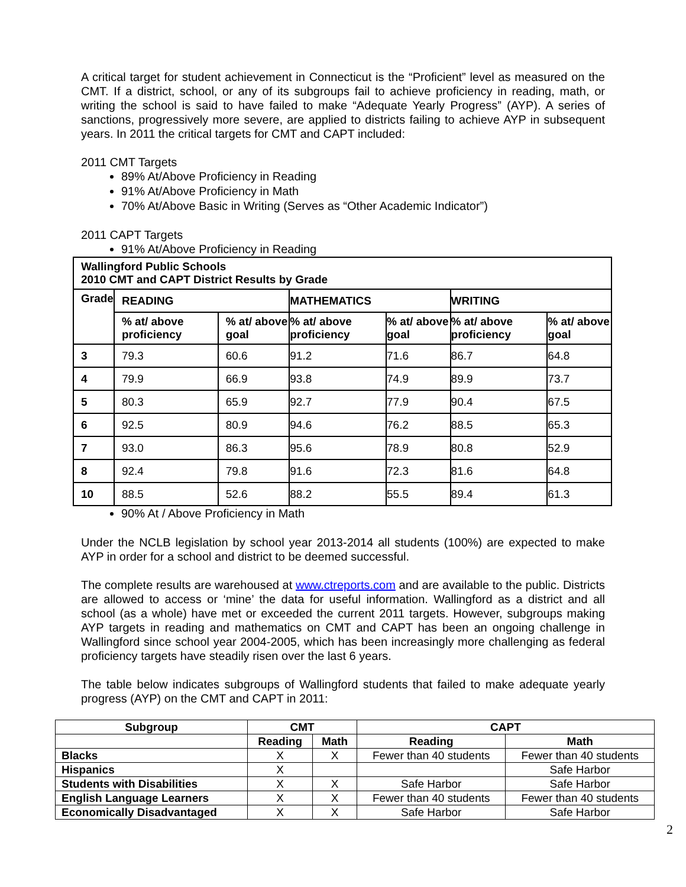A critical target for student achievement in Connecticut is the “Proficient” level as measured on the CMT. If a district, school, or any of its subgroups fail to achieve proficiency in reading, math, or writing the school is said to have failed to make “Adequate Yearly Progress” (AYP). A series of sanctions, progressively more severe, are applied to districts failing to achieve AYP in subsequent years. In 2011 the critical targets for CMT and CAPT included:
2011 CMT Targets
89% At/Above Proficiency in Reading
91% At/Above Proficiency in Math
70% At/Above Basic in Writing (Serves as “Other Academic Indicator”)
2011 CAPT Targets
91% At/Above Proficiency in Reading
| Wallingford Public Schools 2010 CMT and CAPT District Results by Grade | | | | | | |
| Grade | READING | | MATHEMATICS | | WRITING | |
| | % at/ above proficiency | % at/ above goal | % at/ above proficiency | % at/ above goal | % at/ above proficiency | % at/ above goal |
| 3 | 79.3 | 60.6 | 91.2 | 71.6 | 86.7 | 64.8 |
| 4 | 79.9 | 66.9 | 93.8 | 74.9 | 89.9 | 73.7 |
| 5 | 80.3 | 65.9 | 92.7 | 77.9 | 90.4 | 67.5 |
| 6 | 92.5 | 80.9 | 94.6 | 76.2 | 88.5 | 65.3 |
| 7 | 93.0 | 86.3 | 95.6 | 78.9 | 80.8 | 52.9 |
| 8 | 92.4 | 79.8 | 91.6 | 72.3 | 81.6 | 64.8 |
| 10 | 88.5 | 52.6 | 88.2 | 55.5 | 89.4 | 61.3 |
90% At / Above Proficiency in Math
Under the NCLB legislation by school year 2013-2014 all students (100%) are expected to make AYP in order for a school and district to be deemed successful.
The complete results are warehoused at www.ctreports.com and are available to the public. Districts are allowed to access or ‘mine’ the data for useful information. Wallingford as a district and all school (as a whole) have met or exceeded the current 2011 targets. However, subgroups making AYP targets in reading and mathematics on CMT and CAPT has been an ongoing challenge in Wallingford since school year 2004-2005, which has been increasingly more challenging as federal proficiency targets have steadily risen over the last 6 years.
The table below indicates subgroups of Wallingford students that failed to make adequate yearly progress (AYP) on the CMT and CAPT in 2011:
| Subgroup | CMT | | CAPT | |
| --- | --- | --- | --- | --- |
| | Reading | Math | Reading | Math |
| Blacks | X | X | Fewer than 40 students | Fewer than 40 students |
| Hispanics | X | | | Safe Harbor |
| Students with Disabilities | X | X | Safe Harbor | Safe Harbor |
| English Language Learners | X | X | Fewer than 40 students | Fewer than 40 students |
| Economically Disadvantaged | X | X | Safe Harbor | Safe Harbor |
2